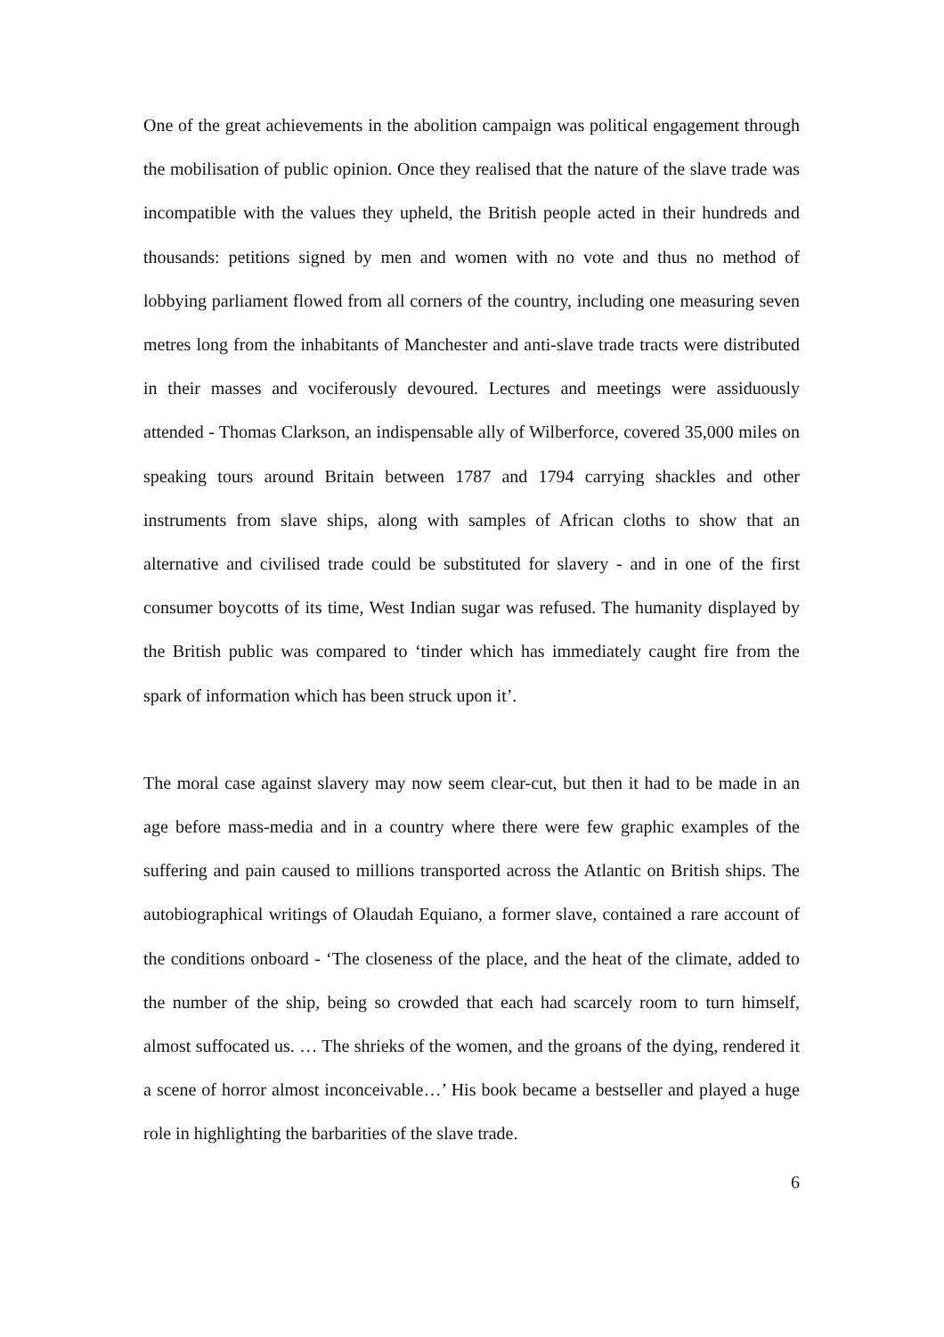One of the great achievements in the abolition campaign was political engagement through the mobilisation of public opinion. Once they realised that the nature of the slave trade was incompatible with the values they upheld, the British people acted in their hundreds and thousands: petitions signed by men and women with no vote and thus no method of lobbying parliament flowed from all corners of the country, including one measuring seven metres long from the inhabitants of Manchester and anti-slave trade tracts were distributed in their masses and vociferously devoured. Lectures and meetings were assiduously attended - Thomas Clarkson, an indispensable ally of Wilberforce, covered 35,000 miles on speaking tours around Britain between 1787 and 1794 carrying shackles and other instruments from slave ships, along with samples of African cloths to show that an alternative and civilised trade could be substituted for slavery - and in one of the first consumer boycotts of its time, West Indian sugar was refused. The humanity displayed by the British public was compared to ‘tinder which has immediately caught fire from the spark of information which has been struck upon it’.
The moral case against slavery may now seem clear-cut, but then it had to be made in an age before mass-media and in a country where there were few graphic examples of the suffering and pain caused to millions transported across the Atlantic on British ships. The autobiographical writings of Olaudah Equiano, a former slave, contained a rare account of the conditions onboard - ‘The closeness of the place, and the heat of the climate, added to the number of the ship, being so crowded that each had scarcely room to turn himself, almost suffocated us. … The shrieks of the women, and the groans of the dying, rendered it a scene of horror almost inconceivable…’ His book became a bestseller and played a huge role in highlighting the barbarities of the slave trade.
6